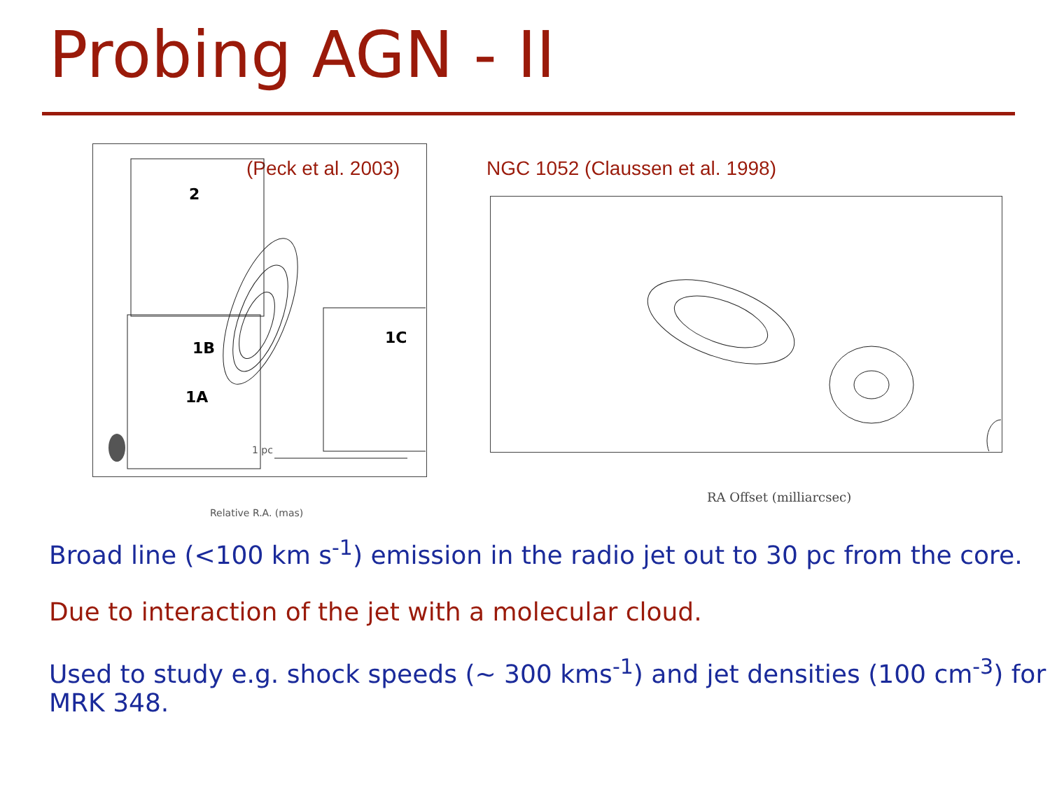Probing AGN - II
(Peck et al. 2003)
Relative R.A. (mas)
1 pc
2
1B
1A
1C
NGC 1052 (Claussen et al. 1998)
RA Offset (milliarcsec)
Broad line (<100 km s<sup>-1</sup>) emission in the radio jet out to 30 pc from the core.
Due to interaction of the jet with a molecular cloud.
Used to study e.g. shock speeds (~ 300 kms<sup>-1</sup>) and jet densities (100 cm<sup>-3</sup>) for
MRK 348.